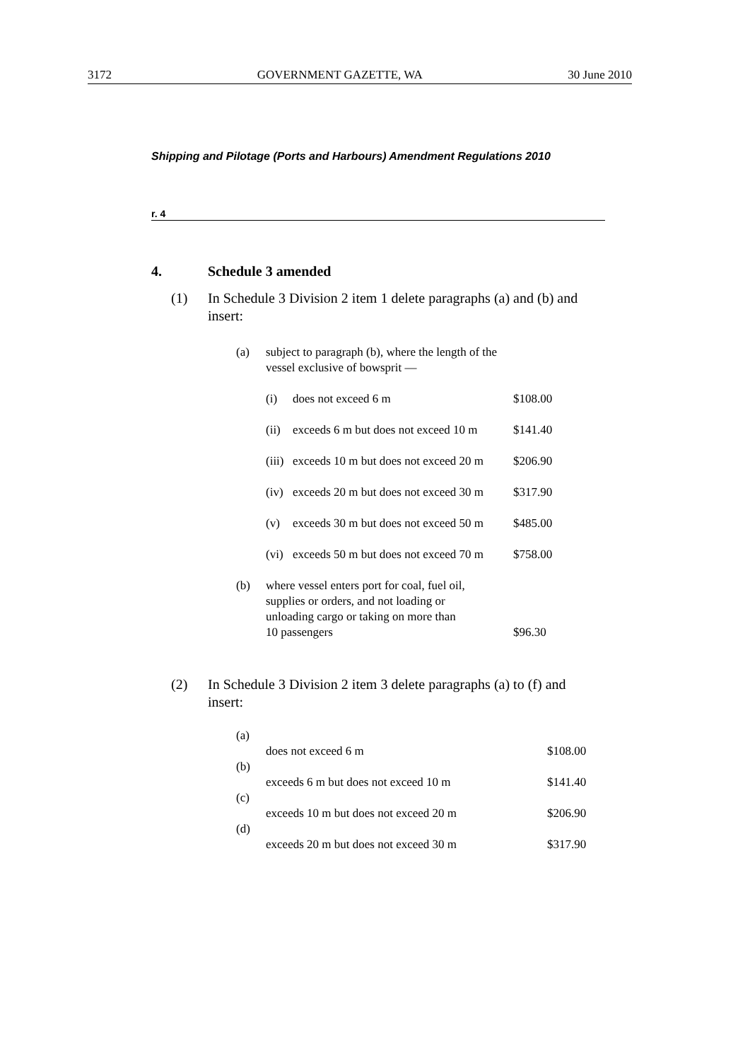3172 GOVERNMENT GAZETTE, WA 30 June 2010
Shipping and Pilotage (Ports and Harbours) Amendment Regulations 2010
r. 4
4. Schedule 3 amended
(1) In Schedule 3 Division 2 item 1 delete paragraphs (a) and (b) and insert:
| (a) | subject to paragraph (b), where the length of the vessel exclusive of bowsprit — | | |
| | (i) | does not exceed 6 m | $108.00 |
| | (ii) | exceeds 6 m but does not exceed 10 m | $141.40 |
| | (iii) | exceeds 10 m but does not exceed 20 m | $206.90 |
| | (iv) | exceeds 20 m but does not exceed 30 m | $317.90 |
| | (v) | exceeds 30 m but does not exceed 50 m | $485.00 |
| | (vi) | exceeds 50 m but does not exceed 70 m | $758.00 |
| (b) | where vessel enters port for coal, fuel oil, supplies or orders, and not loading or unloading cargo or taking on more than 10 passengers | | $96.30 |
(2) In Schedule 3 Division 2 item 3 delete paragraphs (a) to (f) and insert:
| (a) | does not exceed 6 m | $108.00 |
| (b) | exceeds 6 m but does not exceed 10 m | $141.40 |
| (c) | exceeds 10 m but does not exceed 20 m | $206.90 |
| (d) | exceeds 20 m but does not exceed 30 m | $317.90 |